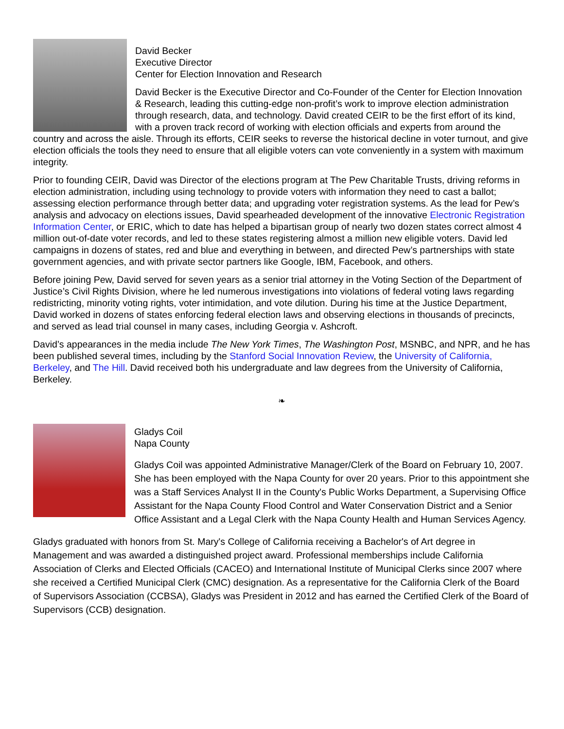David Becker
Executive Director
Center for Election Innovation and Research
David Becker is the Executive Director and Co-Founder of the Center for Election Innovation & Research, leading this cutting-edge non-profit’s work to improve election administration through research, data, and technology. David created CEIR to be the first effort of its kind, with a proven track record of working with election officials and experts from around the country and across the aisle. Through its efforts, CEIR seeks to reverse the historical decline in voter turnout, and give election officials the tools they need to ensure that all eligible voters can vote conveniently in a system with maximum integrity.
Prior to founding CEIR, David was Director of the elections program at The Pew Charitable Trusts, driving reforms in election administration, including using technology to provide voters with information they need to cast a ballot; assessing election performance through better data; and upgrading voter registration systems. As the lead for Pew’s analysis and advocacy on elections issues, David spearheaded development of the innovative Electronic Registration Information Center, or ERIC, which to date has helped a bipartisan group of nearly two dozen states correct almost 4 million out-of-date voter records, and led to these states registering almost a million new eligible voters. David led campaigns in dozens of states, red and blue and everything in between, and directed Pew’s partnerships with state government agencies, and with private sector partners like Google, IBM, Facebook, and others.
Before joining Pew, David served for seven years as a senior trial attorney in the Voting Section of the Department of Justice’s Civil Rights Division, where he led numerous investigations into violations of federal voting laws regarding redistricting, minority voting rights, voter intimidation, and vote dilution. During his time at the Justice Department, David worked in dozens of states enforcing federal election laws and observing elections in thousands of precincts, and served as lead trial counsel in many cases, including Georgia v. Ashcroft.
David’s appearances in the media include The New York Times, The Washington Post, MSNBC, and NPR, and he has been published several times, including by the Stanford Social Innovation Review, the University of California, Berkeley, and The Hill. David received both his undergraduate and law degrees from the University of California, Berkeley.
❧
Gladys Coil
Napa County
Gladys Coil was appointed Administrative Manager/Clerk of the Board on February 10, 2007. She has been employed with the Napa County for over 20 years. Prior to this appointment she was a Staff Services Analyst II in the County's Public Works Department, a Supervising Office Assistant for the Napa County Flood Control and Water Conservation District and a Senior Office Assistant and a Legal Clerk with the Napa County Health and Human Services Agency.
Gladys graduated with honors from St. Mary's College of California receiving a Bachelor's of Art degree in Management and was awarded a distinguished project award. Professional memberships include California Association of Clerks and Elected Officials (CACEO) and International Institute of Municipal Clerks since 2007 where she received a Certified Municipal Clerk (CMC) designation. As a representative for the California Clerk of the Board of Supervisors Association (CCBSA), Gladys was President in 2012 and has earned the Certified Clerk of the Board of Supervisors (CCB) designation.